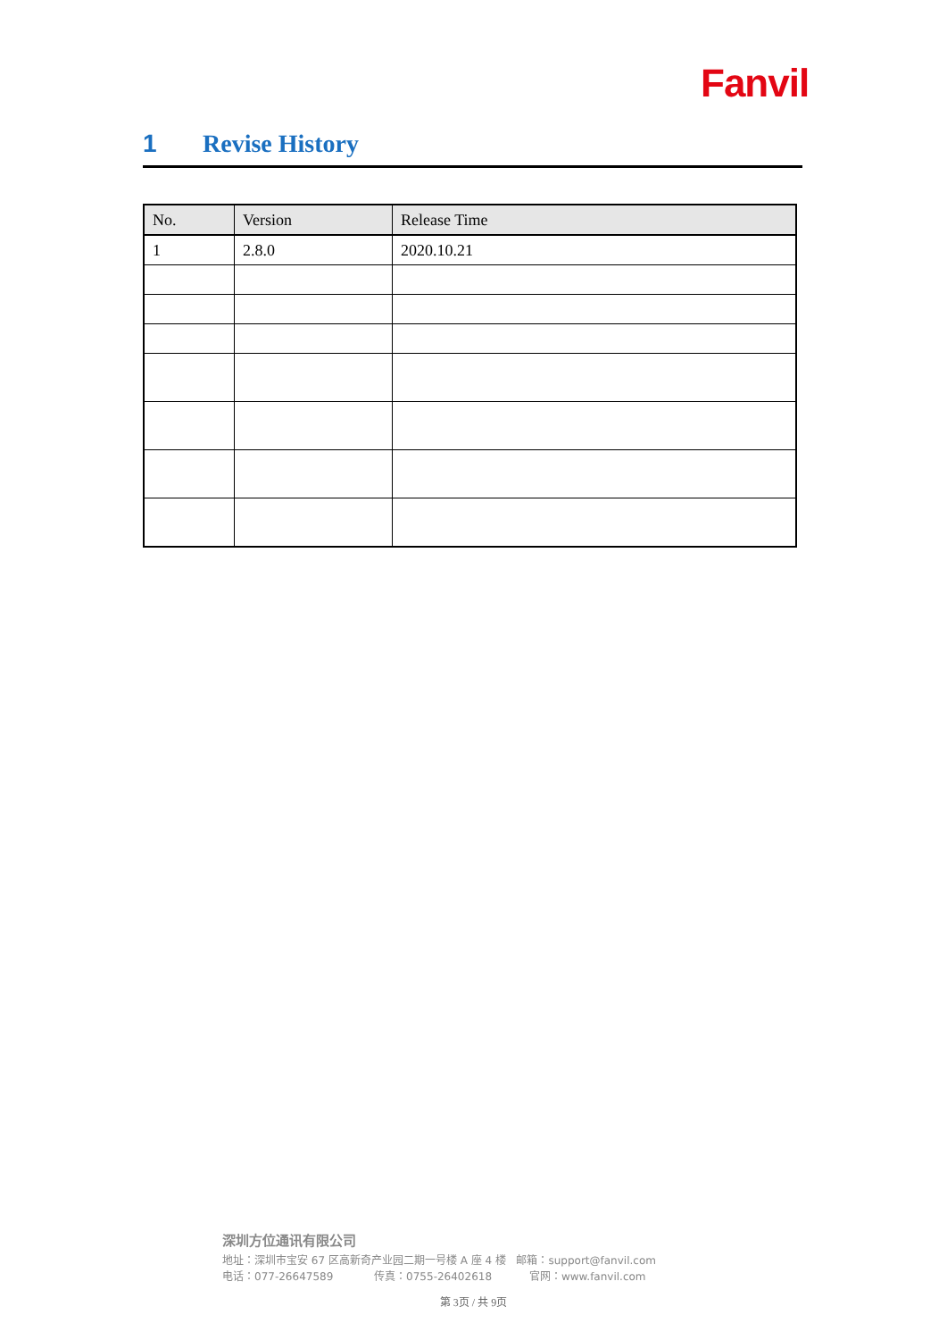Fanvil
1 Revise History
| No. | Version | Release Time |
| --- | --- | --- |
| 1 | 2.8.0 | 2020.10.21 |
深圳方位通讯有限公司
地址：深圳市宝安 67 区高新奇产业园二期一号楼 A 座 4 楼 邮箱：support@fanvil.com
电话：077-26647589 传真：0755-26402618 官网：www.fanvil.com
第 3页 / 共 9页